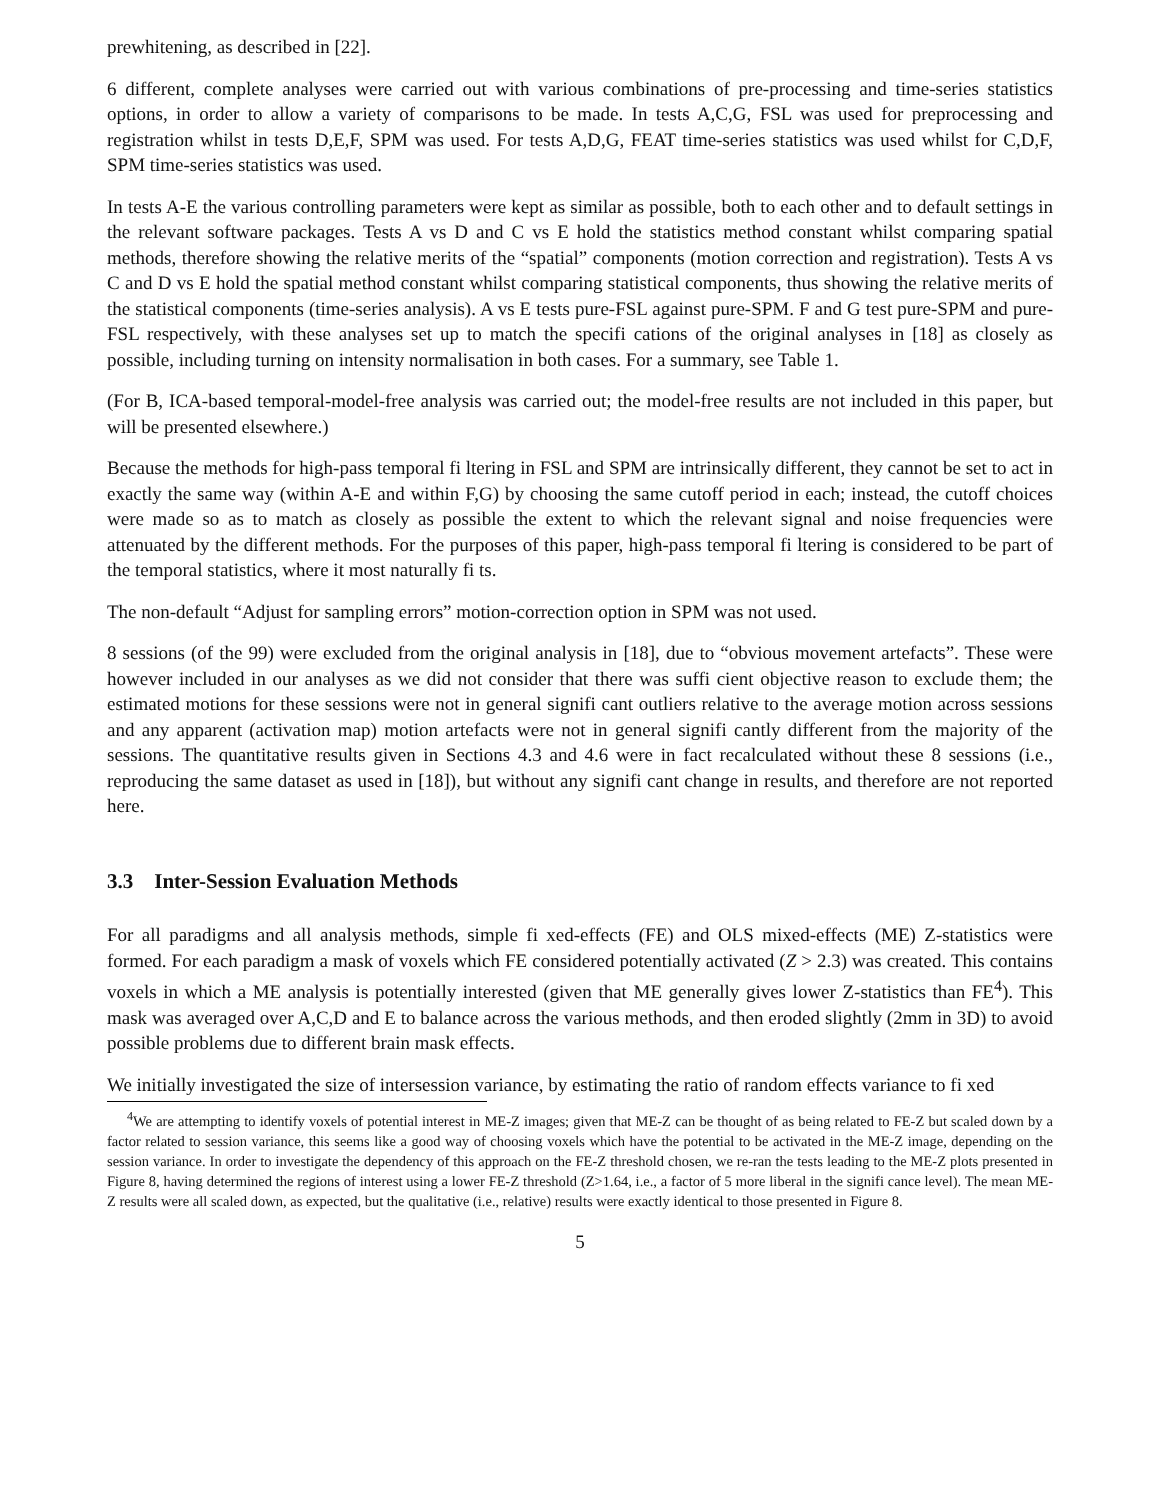prewhitening, as described in [22].
6 different, complete analyses were carried out with various combinations of pre-processing and time-series statistics options, in order to allow a variety of comparisons to be made. In tests A,C,G, FSL was used for preprocessing and registration whilst in tests D,E,F, SPM was used. For tests A,D,G, FEAT time-series statistics was used whilst for C,D,F, SPM time-series statistics was used.
In tests A-E the various controlling parameters were kept as similar as possible, both to each other and to default settings in the relevant software packages. Tests A vs D and C vs E hold the statistics method constant whilst comparing spatial methods, therefore showing the relative merits of the “spatial” components (motion correction and registration). Tests A vs C and D vs E hold the spatial method constant whilst comparing statistical components, thus showing the relative merits of the statistical components (time-series analysis). A vs E tests pure-FSL against pure-SPM. F and G test pure-SPM and pure-FSL respectively, with these analyses set up to match the specifi cations of the original analyses in [18] as closely as possible, including turning on intensity normalisation in both cases. For a summary, see Table 1.
(For B, ICA-based temporal-model-free analysis was carried out; the model-free results are not included in this paper, but will be presented elsewhere.)
Because the methods for high-pass temporal fi ltering in FSL and SPM are intrinsically different, they cannot be set to act in exactly the same way (within A-E and within F,G) by choosing the same cutoff period in each; instead, the cutoff choices were made so as to match as closely as possible the extent to which the relevant signal and noise frequencies were attenuated by the different methods. For the purposes of this paper, high-pass temporal fi ltering is considered to be part of the temporal statistics, where it most naturally fi ts.
The non-default “Adjust for sampling errors” motion-correction option in SPM was not used.
8 sessions (of the 99) were excluded from the original analysis in [18], due to “obvious movement artefacts”. These were however included in our analyses as we did not consider that there was suffi cient objective reason to exclude them; the estimated motions for these sessions were not in general signifi cant outliers relative to the average motion across sessions and any apparent (activation map) motion artefacts were not in general signifi cantly different from the majority of the sessions. The quantitative results given in Sections 4.3 and 4.6 were in fact recalculated without these 8 sessions (i.e., reproducing the same dataset as used in [18]), but without any signifi cant change in results, and therefore are not reported here.
3.3 Inter-Session Evaluation Methods
For all paradigms and all analysis methods, simple fi xed-effects (FE) and OLS mixed-effects (ME) Z-statistics were formed. For each paradigm a mask of voxels which FE considered potentially activated (Z > 2.3) was created. This contains voxels in which a ME analysis is potentially interested (given that ME generally gives lower Z-statistics than FE<sup>4</sup>). This mask was averaged over A,C,D and E to balance across the various methods, and then eroded slightly (2mm in 3D) to avoid possible problems due to different brain mask effects.
We initially investigated the size of intersession variance, by estimating the ratio of random effects variance to fi xed
<sup>4</sup> We are attempting to identify voxels of potential interest in ME-Z images; given that ME-Z can be thought of as being related to FE-Z but scaled down by a factor related to session variance, this seems like a good way of choosing voxels which have the potential to be activated in the ME-Z image, depending on the session variance. In order to investigate the dependency of this approach on the FE-Z threshold chosen, we re-ran the tests leading to the ME-Z plots presented in Figure 8, having determined the regions of interest using a lower FE-Z threshold (Z>1.64, i.e., a factor of 5 more liberal in the signifi cance level). The mean ME-Z results were all scaled down, as expected, but the qualitative (i.e., relative) results were exactly identical to those presented in Figure 8.
5